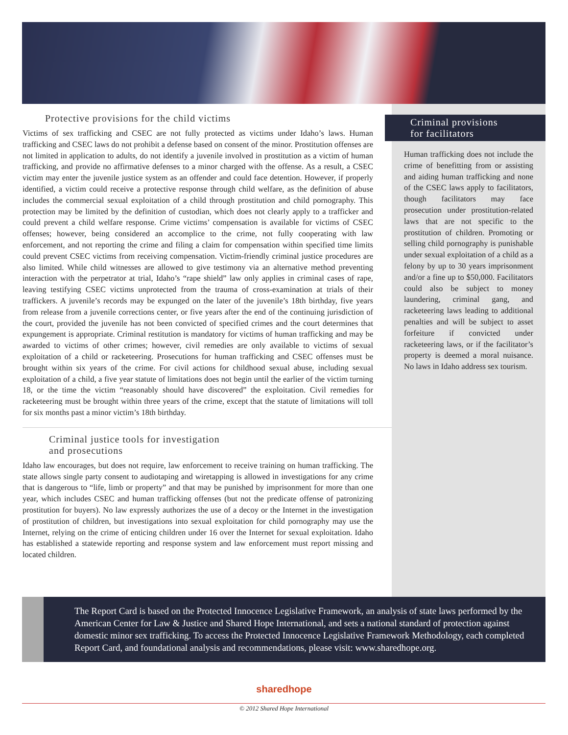Protective provisions for the child victims
Victims of sex trafficking and CSEC are not fully protected as victims under Idaho’s laws. Human trafficking and CSEC laws do not prohibit a defense based on consent of the minor. Prostitution offenses are not limited in application to adults, do not identify a juvenile involved in prostitution as a victim of human trafficking, and provide no affirmative defenses to a minor charged with the offense. As a result, a CSEC victim may enter the juvenile justice system as an offender and could face detention. However, if properly identified, a victim could receive a protective response through child welfare, as the definition of abuse includes the commercial sexual exploitation of a child through prostitution and child pornography. This protection may be limited by the definition of custodian, which does not clearly apply to a trafficker and could prevent a child welfare response. Crime victims’ compensation is available for victims of CSEC offenses; however, being considered an accomplice to the crime, not fully cooperating with law enforcement, and not reporting the crime and filing a claim for compensation within specified time limits could prevent CSEC victims from receiving compensation. Victim-friendly criminal justice procedures are also limited. While child witnesses are allowed to give testimony via an alternative method preventing interaction with the perpetrator at trial, Idaho’s “rape shield” law only applies in criminal cases of rape, leaving testifying CSEC victims unprotected from the trauma of cross-examination at trials of their traffickers. A juvenile’s records may be expunged on the later of the juvenile’s 18th birthday, five years from release from a juvenile corrections center, or five years after the end of the continuing jurisdiction of the court, provided the juvenile has not been convicted of specified crimes and the court determines that expungement is appropriate. Criminal restitution is mandatory for victims of human trafficking and may be awarded to victims of other crimes; however, civil remedies are only available to victims of sexual exploitation of a child or racketeering. Prosecutions for human trafficking and CSEC offenses must be brought within six years of the crime. For civil actions for childhood sexual abuse, including sexual exploitation of a child, a five year statute of limitations does not begin until the earlier of the victim turning 18, or the time the victim “reasonably should have discovered” the exploitation. Civil remedies for racketeering must be brought within three years of the crime, except that the statute of limitations will toll for six months past a minor victim’s 18th birthday.
Criminal justice tools for investigation
and prosecutions
Idaho law encourages, but does not require, law enforcement to receive training on human trafficking. The state allows single party consent to audiotaping and wiretapping is allowed in investigations for any crime that is dangerous to “life, limb or property” and that may be punished by imprisonment for more than one year, which includes CSEC and human trafficking offenses (but not the predicate offense of patronizing prostitution for buyers). No law expressly authorizes the use of a decoy or the Internet in the investigation of prostitution of children, but investigations into sexual exploitation for child pornography may use the Internet, relying on the crime of enticing children under 16 over the Internet for sexual exploitation. Idaho has established a statewide reporting and response system and law enforcement must report missing and located children.
Criminal provisions
for facilitators
Human trafficking does not include the crime of benefitting from or assisting and aiding human trafficking and none of the CSEC laws apply to facilitators, though facilitators may face prosecution under prostitution-related laws that are not specific to the prostitution of children. Promoting or selling child pornography is punishable under sexual exploitation of a child as a felony by up to 30 years imprisonment and/or a fine up to $50,000. Facilitators could also be subject to money laundering, criminal gang, and racketeering laws leading to additional penalties and will be subject to asset forfeiture if convicted under racketeering laws, or if the facilitator’s property is deemed a moral nuisance. No laws in Idaho address sex tourism.
The Report Card is based on the Protected Innocence Legislative Framework, an analysis of state laws performed by the American Center for Law & Justice and Shared Hope International, and sets a national standard of protection against domestic minor sex trafficking. To access the Protected Innocence Legislative Framework Methodology, each completed Report Card, and foundational analysis and recommendations, please visit: www.sharedhope.org.
sharedhope
© 2012 Shared Hope International